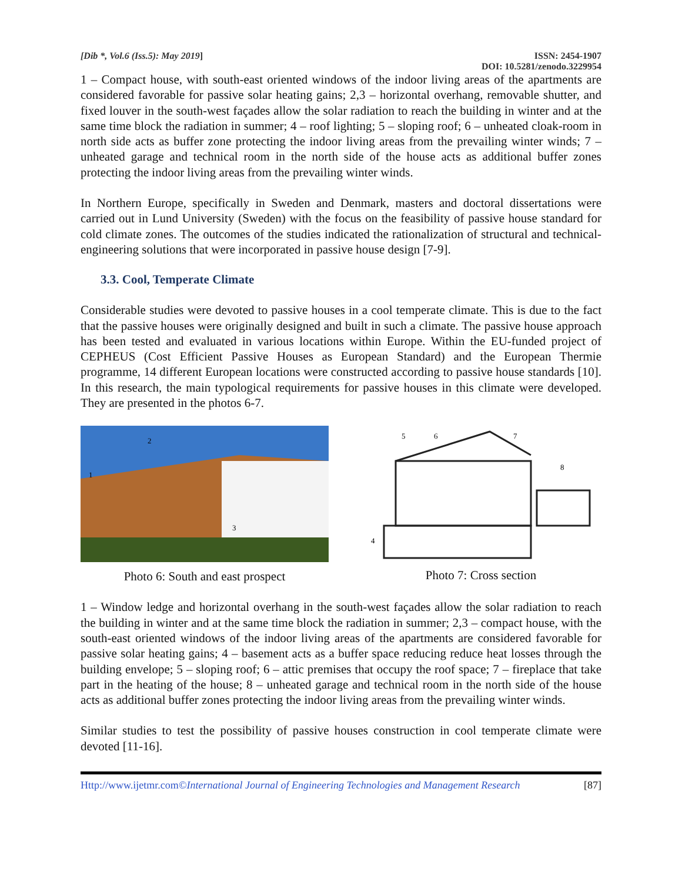[Dib *, Vol.6 (Iss.5): May 2019]
ISSN: 2454-1907
DOI: 10.5281/zenodo.3229954
1 – Compact house, with south-east oriented windows of the indoor living areas of the apartments are considered favorable for passive solar heating gains; 2,3 – horizontal overhang, removable shutter, and fixed louver in the south-west façades allow the solar radiation to reach the building in winter and at the same time block the radiation in summer; 4 – roof lighting; 5 – sloping roof; 6 – unheated cloak-room in north side acts as buffer zone protecting the indoor living areas from the prevailing winter winds; 7 – unheated garage and technical room in the north side of the house acts as additional buffer zones protecting the indoor living areas from the prevailing winter winds.
In Northern Europe, specifically in Sweden and Denmark, masters and doctoral dissertations were carried out in Lund University (Sweden) with the focus on the feasibility of passive house standard for cold climate zones. The outcomes of the studies indicated the rationalization of structural and technical-engineering solutions that were incorporated in passive house design [7-9].
3.3. Cool, Temperate Climate
Considerable studies were devoted to passive houses in a cool temperate climate. This is due to the fact that the passive houses were originally designed and built in such a climate. The passive house approach has been tested and evaluated in various locations within Europe. Within the EU-funded project of CEPHEUS (Cost Efficient Passive Houses as European Standard) and the European Thermie programme, 14 different European locations were constructed according to passive house standards [10]. In this research, the main typological requirements for passive houses in this climate were developed. They are presented in the photos 6-7.
1
2
3
Photo 6: South and east prospect
5
6
7
8
4
Photo 7: Cross section
1 – Window ledge and horizontal overhang in the south-west façades allow the solar radiation to reach the building in winter and at the same time block the radiation in summer; 2,3 – compact house, with the south-east oriented windows of the indoor living areas of the apartments are considered favorable for passive solar heating gains; 4 – basement acts as a buffer space reducing reduce heat losses through the building envelope; 5 – sloping roof; 6 – attic premises that occupy the roof space; 7 – fireplace that take part in the heating of the house; 8 – unheated garage and technical room in the north side of the house acts as additional buffer zones protecting the indoor living areas from the prevailing winter winds.
Similar studies to test the possibility of passive houses construction in cool temperate climate were devoted [11-16].
Http://www.ijetmr.com©International Journal of Engineering Technologies and Management Research
[87]